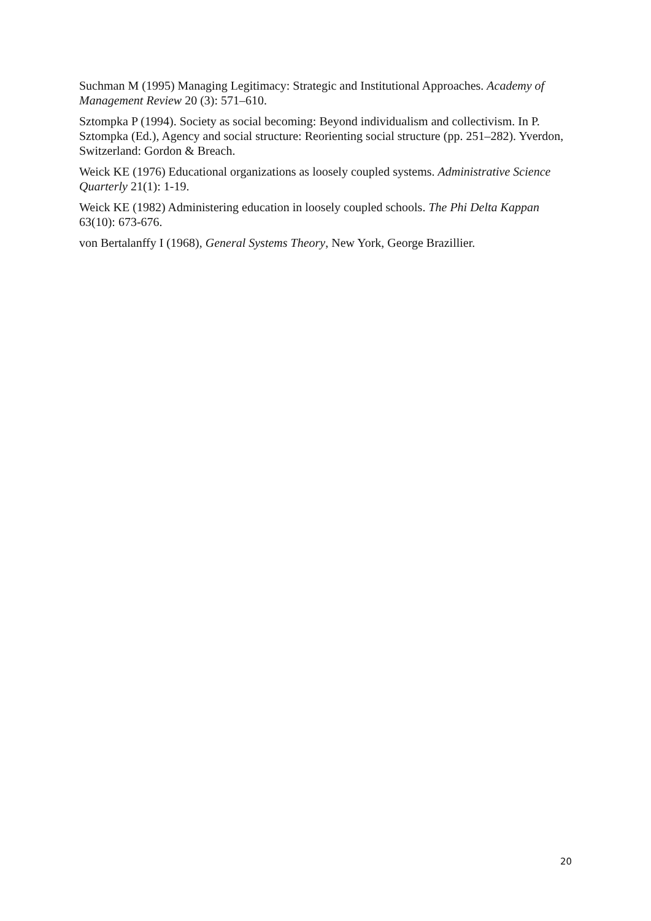Suchman M (1995) Managing Legitimacy: Strategic and Institutional Approaches. Academy of Management Review 20 (3): 571–610.
Sztompka P (1994). Society as social becoming: Beyond individualism and collectivism. In P. Sztompka (Ed.), Agency and social structure: Reorienting social structure (pp. 251–282). Yverdon, Switzerland: Gordon & Breach.
Weick KE (1976) Educational organizations as loosely coupled systems. Administrative Science Quarterly 21(1): 1-19.
Weick KE (1982) Administering education in loosely coupled schools. The Phi Delta Kappan 63(10): 673-676.
von Bertalanffy I (1968), General Systems Theory, New York, George Brazillier.
20